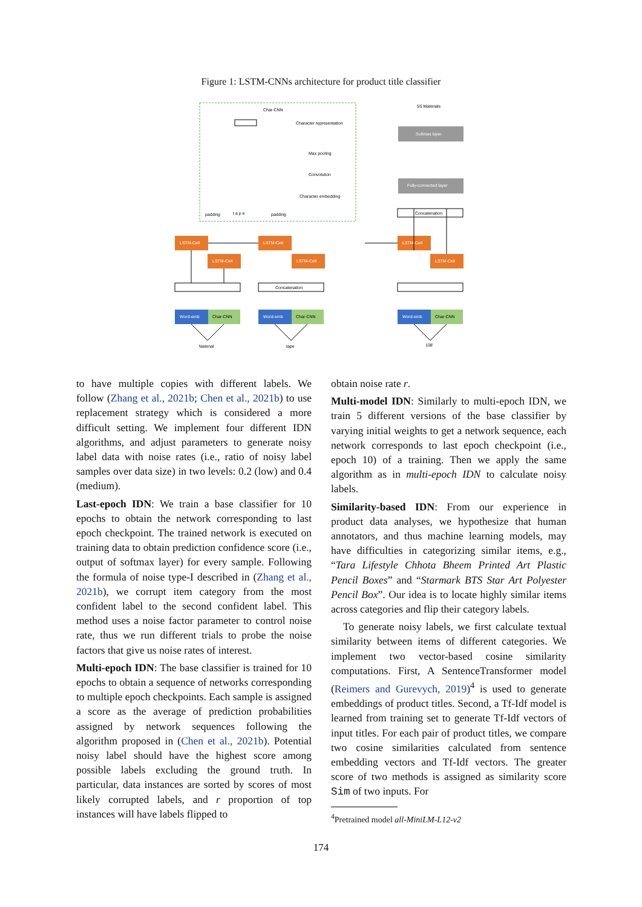Figure 1: LSTM-CNNs architecture for product title classifier
Char-CNN
Character representation
Max pooling
Convolution
Character embedding
padding
t a p e
padding
Softmax layer
Fully-connected layer
5S Materials
Concatenation
LSTM-Cell
LSTM-Cell
LSTM-Cell
LSTM-Cell
LSTM-Cell
LSTM-Cell
Concatenation
Word-emb
Char-CNN
Word-emb
Char-CNN
Word-emb
Char-CNN
fastenal
tape
108'
to have multiple copies with different labels. We follow (Zhang et al., 2021b; Chen et al., 2021b) to use replacement strategy which is considered a more difficult setting. We implement four different IDN algorithms, and adjust parameters to generate noisy label data with noise rates (i.e., ratio of noisy label samples over data size) in two levels: 0.2 (low) and 0.4 (medium).
Last-epoch IDN: We train a base classifier for 10 epochs to obtain the network corresponding to last epoch checkpoint. The trained network is executed on training data to obtain prediction confidence score (i.e., output of softmax layer) for every sample. Following the formula of noise type-I described in (Zhang et al., 2021b), we corrupt item category from the most confident label to the second confident label. This method uses a noise factor parameter to control noise rate, thus we run different trials to probe the noise factors that give us noise rates of interest.
Multi-epoch IDN: The base classifier is trained for 10 epochs to obtain a sequence of networks corresponding to multiple epoch checkpoints. Each sample is assigned a score as the average of prediction probabilities assigned by network sequences following the algorithm proposed in (Chen et al., 2021b). Potential noisy label should have the highest score among possible labels excluding the ground truth. In particular, data instances are sorted by scores of most likely corrupted labels, and r proportion of top instances will have labels flipped to
obtain noise rate r.
Multi-model IDN: Similarly to multi-epoch IDN, we train 5 different versions of the base classifier by varying initial weights to get a network sequence, each network corresponds to last epoch checkpoint (i.e., epoch 10) of a training. Then we apply the same algorithm as in multi-epoch IDN to calculate noisy labels.
Similarity-based IDN: From our experience in product data analyses, we hypothesize that human annotators, and thus machine learning models, may have difficulties in categorizing similar items, e.g., “Tara Lifestyle Chhota Bheem Printed Art Plastic Pencil Boxes” and “Starmark BTS Star Art Polyester Pencil Box”. Our idea is to locate highly similar items across categories and flip their category labels.
To generate noisy labels, we first calculate textual similarity between items of different categories. We implement two vector-based cosine similarity computations. First, A SentenceTransformer model (Reimers and Gurevych, 2019)<sup>4</sup> is used to generate embeddings of product titles. Second, a Tf-Idf model is learned from training set to generate Tf-Idf vectors of input titles. For each pair of product titles, we compare two cosine similarities calculated from sentence embedding vectors and Tf-Idf vectors. The greater score of two methods is assigned as similarity score Sim of two inputs. For
<sup>4</sup> Pretrained model all-MiniLM-L12-v2
174